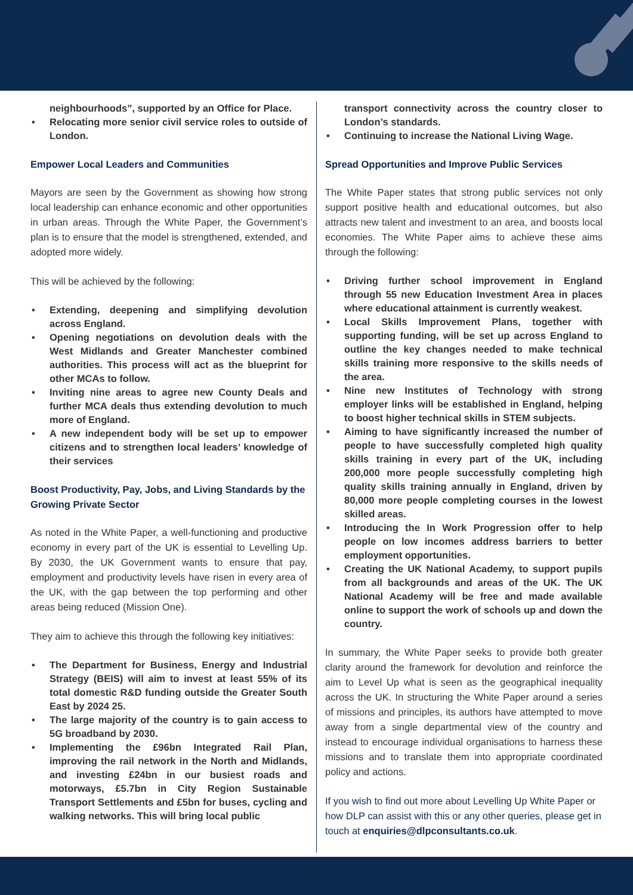neighbourhoods”, supported by an Office for Place.
• Relocating more senior civil service roles to outside of London.
Empower Local Leaders and Communities
Mayors are seen by the Government as showing how strong local leadership can enhance economic and other opportunities in urban areas. Through the White Paper, the Government’s plan is to ensure that the model is strengthened, extended, and adopted more widely.
This will be achieved by the following:
• Extending, deepening and simplifying devolution across England.
• Opening negotiations on devolution deals with the West Midlands and Greater Manchester combined authorities. This process will act as the blueprint for other MCAs to follow.
• Inviting nine areas to agree new County Deals and further MCA deals thus extending devolution to much more of England.
• A new independent body will be set up to empower citizens and to strengthen local leaders’ knowledge of their services
Boost Productivity, Pay, Jobs, and Living Standards by the Growing Private Sector
As noted in the White Paper, a well-functioning and productive economy in every part of the UK is essential to Levelling Up. By 2030, the UK Government wants to ensure that pay, employment and productivity levels have risen in every area of the UK, with the gap between the top performing and other areas being reduced (Mission One).
They aim to achieve this through the following key initiatives:
• The Department for Business, Energy and Industrial Strategy (BEIS) will aim to invest at least 55% of its total domestic R&D funding outside the Greater South East by 2024 25.
• The large majority of the country is to gain access to 5G broadband by 2030.
• Implementing the £96bn Integrated Rail Plan, improving the rail network in the North and Midlands, and investing £24bn in our busiest roads and motorways, £5.7bn in City Region Sustainable Transport Settlements and £5bn for buses, cycling and walking networks. This will bring local public
transport connectivity across the country closer to London’s standards.
• Continuing to increase the National Living Wage.
Spread Opportunities and Improve Public Services
The White Paper states that strong public services not only support positive health and educational outcomes, but also attracts new talent and investment to an area, and boosts local economies. The White Paper aims to achieve these aims through the following:
• Driving further school improvement in England through 55 new Education Investment Area in places where educational attainment is currently weakest.
• Local Skills Improvement Plans, together with supporting funding, will be set up across England to outline the key changes needed to make technical skills training more responsive to the skills needs of the area.
• Nine new Institutes of Technology with strong employer links will be established in England, helping to boost higher technical skills in STEM subjects.
• Aiming to have significantly increased the number of people to have successfully completed high quality skills training in every part of the UK, including 200,000 more people successfully completing high quality skills training annually in England, driven by 80,000 more people completing courses in the lowest skilled areas.
• Introducing the In Work Progression offer to help people on low incomes address barriers to better employment opportunities.
• Creating the UK National Academy, to support pupils from all backgrounds and areas of the UK. The UK National Academy will be free and made available online to support the work of schools up and down the country.
In summary, the White Paper seeks to provide both greater clarity around the framework for devolution and reinforce the aim to Level Up what is seen as the geographical inequality across the UK. In structuring the White Paper around a series of missions and principles, its authors have attempted to move away from a single departmental view of the country and instead to encourage individual organisations to harness these missions and to translate them into appropriate coordinated policy and actions.
If you wish to find out more about Levelling Up White Paper or how DLP can assist with this or any other queries, please get in touch at enquiries@dlpconsultants.co.uk.